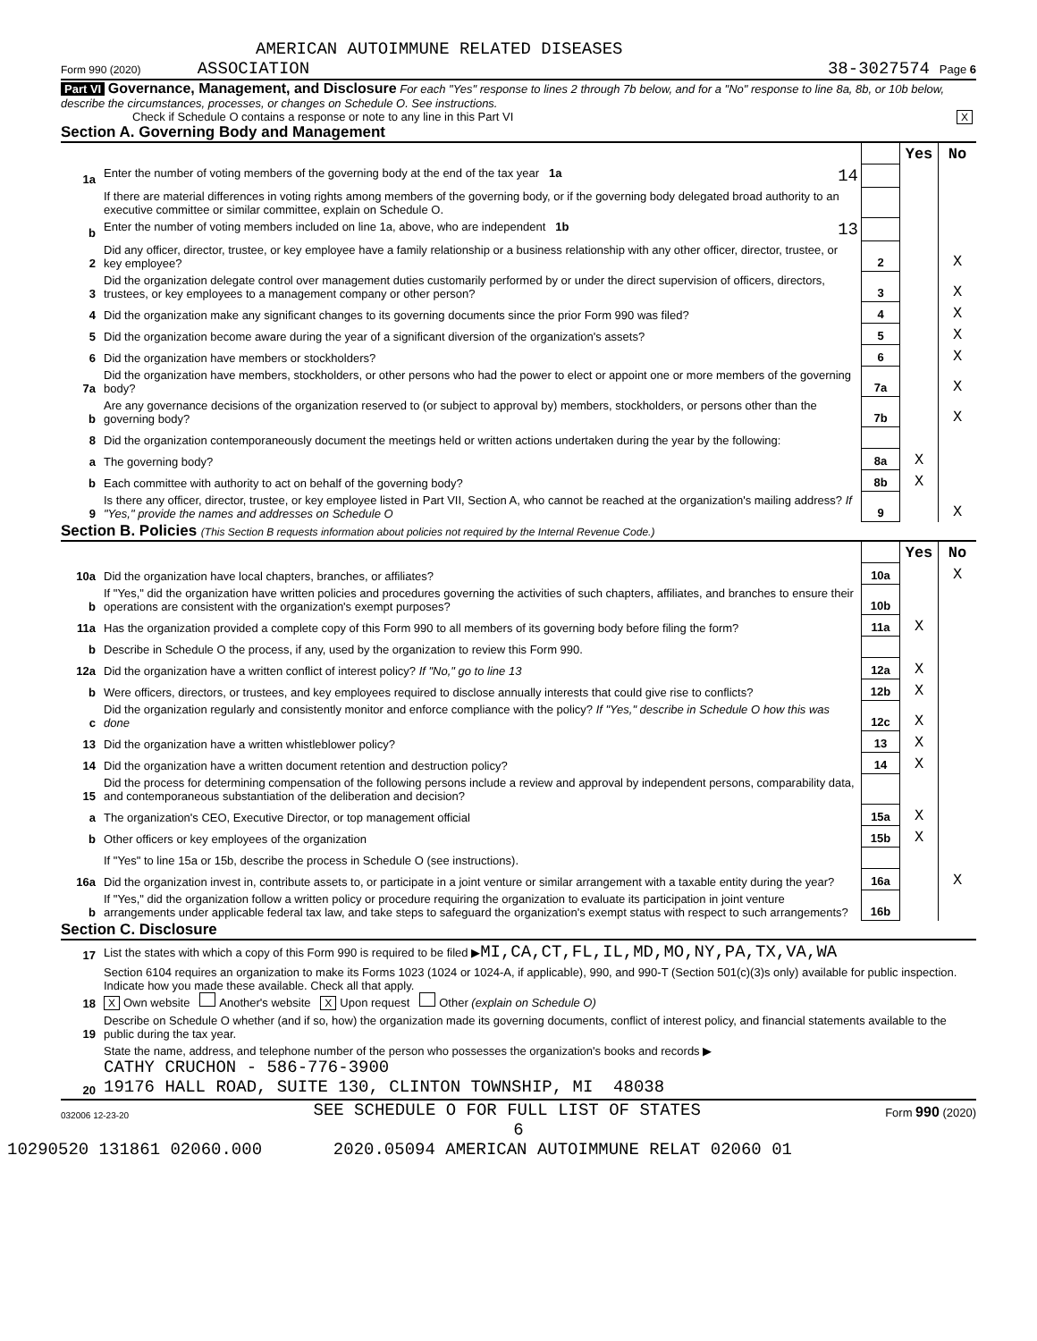AMERICAN AUTOIMMUNE RELATED DISEASES
Form 990 (2020) ASSOCIATION 38-3027574 Page 6
Part VI Governance, Management, and Disclosure For each "Yes" response to lines 2 through 7b below, and for a "No" response to line 8a, 8b, or 10b below, describe the circumstances, processes, or changes on Schedule O. See instructions.
Check if Schedule O contains a response or note to any line in this Part VI X
Section A. Governing Body and Management
| | | | Yes | No |
| 1a | Enter the number of voting members of the governing body at the end of the tax year 1a 14 | | | |
| | If there are material differences in voting rights among members of the governing body, or if the governing body delegated broad authority to an executive committee or similar committee, explain on Schedule O. | | | |
| b | Enter the number of voting members included on line 1a, above, who are independent 1b 13 | | | |
| 2 | Did any officer, director, trustee, or key employee have a family relationship or a business relationship with any other officer, director, trustee, or key employee? | 2 | | X |
| 3 | Did the organization delegate control over management duties customarily performed by or under the direct supervision of officers, directors, trustees, or key employees to a management company or other person? | 3 | | X |
| 4 | Did the organization make any significant changes to its governing documents since the prior Form 990 was filed? | 4 | | X |
| 5 | Did the organization become aware during the year of a significant diversion of the organization's assets? | 5 | | X |
| 6 | Did the organization have members or stockholders? | 6 | | X |
| 7a | Did the organization have members, stockholders, or other persons who had the power to elect or appoint one or more members of the governing body? | 7a | | X |
| b | Are any governance decisions of the organization reserved to (or subject to approval by) members, stockholders, or persons other than the governing body? | 7b | | X |
| 8 | Did the organization contemporaneously document the meetings held or written actions undertaken during the year by the following: | | | |
| a | The governing body? | 8a | X | |
| b | Each committee with authority to act on behalf of the governing body? | 8b | X | |
| 9 | Is there any officer, director, trustee, or key employee listed in Part VII, Section A, who cannot be reached at the organization's mailing address? If "Yes," provide the names and addresses on Schedule O | 9 | | X |
Section B. Policies (This Section B requests information about policies not required by the Internal Revenue Code.)
| | | | Yes | No |
| 10a | Did the organization have local chapters, branches, or affiliates? | 10a | | X |
| b | If "Yes," did the organization have written policies and procedures governing the activities of such chapters, affiliates, and branches to ensure their operations are consistent with the organization's exempt purposes? | 10b | | |
| 11a | Has the organization provided a complete copy of this Form 990 to all members of its governing body before filing the form? | 11a | X | |
| b | Describe in Schedule O the process, if any, used by the organization to review this Form 990. | | | |
| 12a | Did the organization have a written conflict of interest policy? If "No," go to line 13 | 12a | X | |
| b | Were officers, directors, or trustees, and key employees required to disclose annually interests that could give rise to conflicts? | 12b | X | |
| c | Did the organization regularly and consistently monitor and enforce compliance with the policy? If "Yes," describe in Schedule O how this was done | 12c | X | |
| 13 | Did the organization have a written whistleblower policy? | 13 | X | |
| 14 | Did the organization have a written document retention and destruction policy? | 14 | X | |
| 15 | Did the process for determining compensation of the following persons include a review and approval by independent persons, comparability data, and contemporaneous substantiation of the deliberation and decision? | | | |
| a | The organization's CEO, Executive Director, or top management official | 15a | X | |
| b | Other officers or key employees of the organization | 15b | X | |
| | If "Yes" to line 15a or 15b, describe the process in Schedule O (see instructions). | | | |
| 16a | Did the organization invest in, contribute assets to, or participate in a joint venture or similar arrangement with a taxable entity during the year? | 16a | | X |
| b | If "Yes," did the organization follow a written policy or procedure requiring the organization to evaluate its participation in joint venture arrangements under applicable federal tax law, and take steps to safeguard the organization's exempt status with respect to such arrangements? | 16b | | |
Section C. Disclosure
| 17 | List the states with which a copy of this Form 990 is required to be filed ▶ MI,CA,CT,FL,IL,MD,MO,NY,PA,TX,VA,WA |
| 18 | Section 6104 requires an organization to make its Forms 1023 (1024 or 1024-A, if applicable), 990, and 990-T (Section 501(c)(3)s only) available for public inspection. Indicate how you made these available. Check all that apply. X Own website Another's website X Upon request Other (explain on Schedule O) |
| 19 | Describe on Schedule O whether (and if so, how) the organization made its governing documents, conflict of interest policy, and financial statements available to the public during the tax year. |
| 20 | State the name, address, and telephone number of the person who possesses the organization's books and records ▶ CATHY CRUCHON - 586-776-3900 19176 HALL ROAD, SUITE 130, CLINTON TOWNSHIP, MI 48038 |
032006 12-23-20 SEE SCHEDULE O FOR FULL LIST OF STATES Form 990 (2020)
6
10290520 131861 02060.000 2020.05094 AMERICAN AUTOIMMUNE RELAT 02060 01